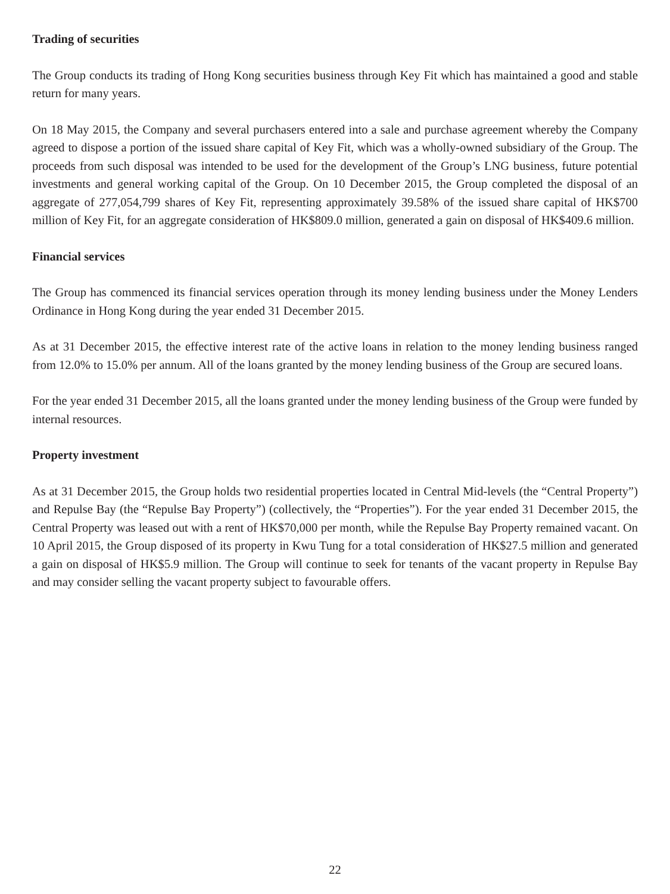Trading of securities
The Group conducts its trading of Hong Kong securities business through Key Fit which has maintained a good and stable return for many years.
On 18 May 2015, the Company and several purchasers entered into a sale and purchase agreement whereby the Company agreed to dispose a portion of the issued share capital of Key Fit, which was a wholly-owned subsidiary of the Group. The proceeds from such disposal was intended to be used for the development of the Group’s LNG business, future potential investments and general working capital of the Group. On 10 December 2015, the Group completed the disposal of an aggregate of 277,054,799 shares of Key Fit, representing approximately 39.58% of the issued share capital of HK$700 million of Key Fit, for an aggregate consideration of HK$809.0 million, generated a gain on disposal of HK$409.6 million.
Financial services
The Group has commenced its financial services operation through its money lending business under the Money Lenders Ordinance in Hong Kong during the year ended 31 December 2015.
As at 31 December 2015, the effective interest rate of the active loans in relation to the money lending business ranged from 12.0% to 15.0% per annum. All of the loans granted by the money lending business of the Group are secured loans.
For the year ended 31 December 2015, all the loans granted under the money lending business of the Group were funded by internal resources.
Property investment
As at 31 December 2015, the Group holds two residential properties located in Central Mid-levels (the “Central Property”) and Repulse Bay (the “Repulse Bay Property”) (collectively, the “Properties”). For the year ended 31 December 2015, the Central Property was leased out with a rent of HK$70,000 per month, while the Repulse Bay Property remained vacant. On 10 April 2015, the Group disposed of its property in Kwu Tung for a total consideration of HK$27.5 million and generated a gain on disposal of HK$5.9 million. The Group will continue to seek for tenants of the vacant property in Repulse Bay and may consider selling the vacant property subject to favourable offers.
22